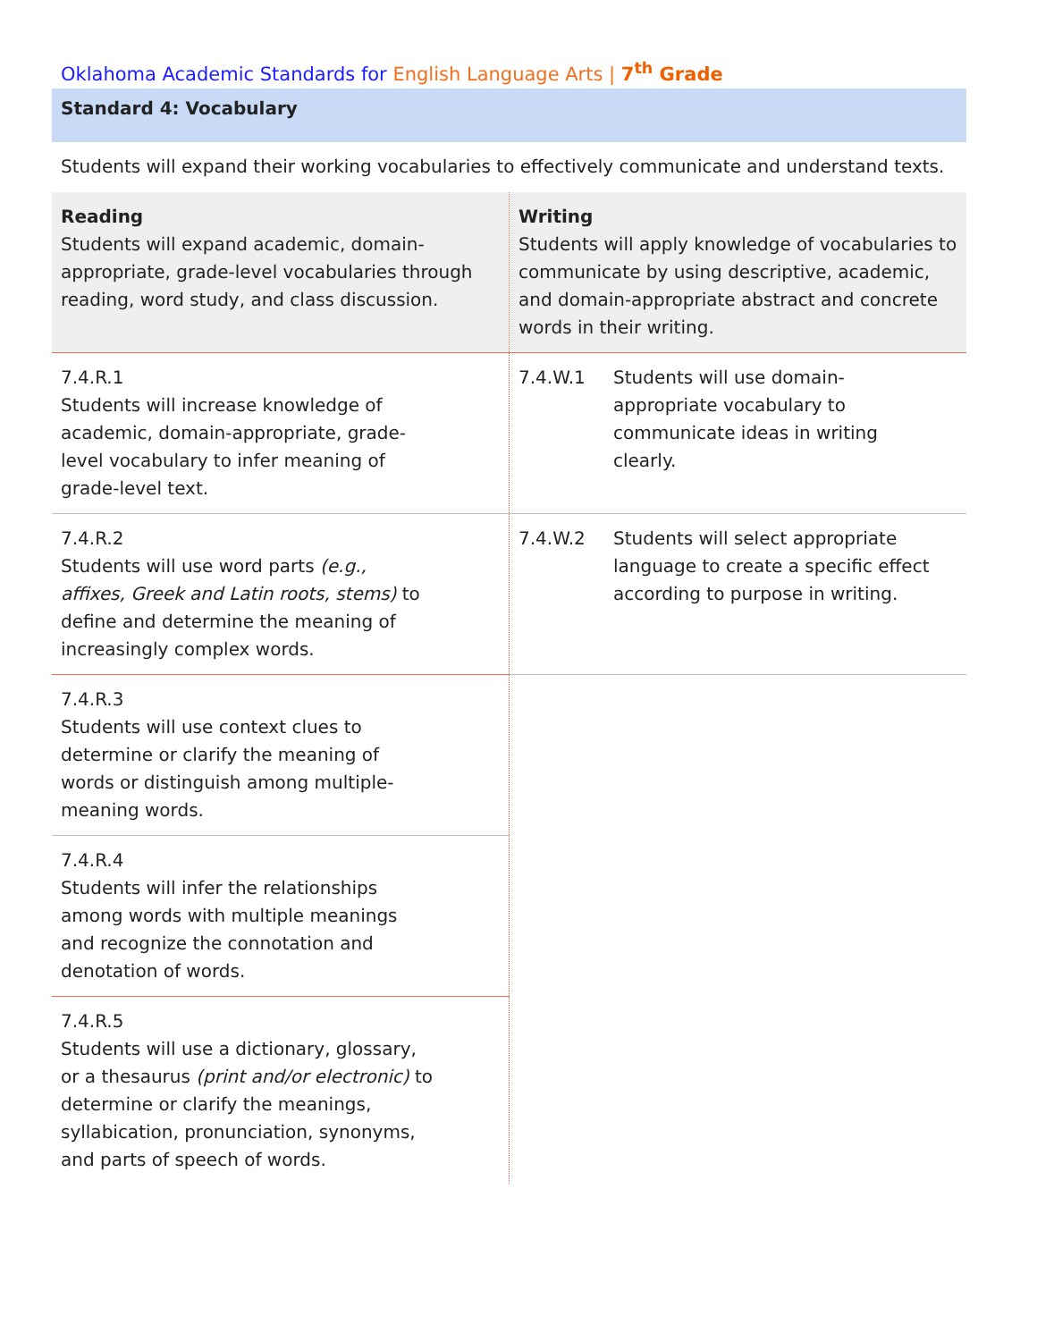Oklahoma Academic Standards for English Language Arts | 7<sup>th</sup> Grade
Standard 4: Vocabulary
Students will expand their working vocabularies to effectively communicate and understand texts.
| Reading Students will expand academic, domain-appropriate, grade-level vocabularies through reading, word study, and class discussion. | Writing Students will apply knowledge of vocabularies to communicate by using descriptive, academic, and domain-appropriate abstract and concrete words in their writing. |
| 7.4.R.1 Students will increase knowledge of academic, domain-appropriate, grade-level vocabulary to infer meaning of grade-level text. | 7.4.W.1 Students will use domain-appropriate vocabulary to communicate ideas in writing clearly. |
| 7.4.R.2 Students will use word parts (e.g., affixes, Greek and Latin roots, stems) to define and determine the meaning of increasingly complex words. | 7.4.W.2 Students will select appropriate language to create a specific effect according to purpose in writing. |
| 7.4.R.3 Students will use context clues to determine or clarify the meaning of words or distinguish among multiple-meaning words. | |
| 7.4.R.4 Students will infer the relationships among words with multiple meanings and recognize the connotation and denotation of words. | |
| 7.4.R.5 Students will use a dictionary, glossary, or a thesaurus (print and/or electronic) to determine or clarify the meanings, syllabication, pronunciation, synonyms, and parts of speech of words. | |